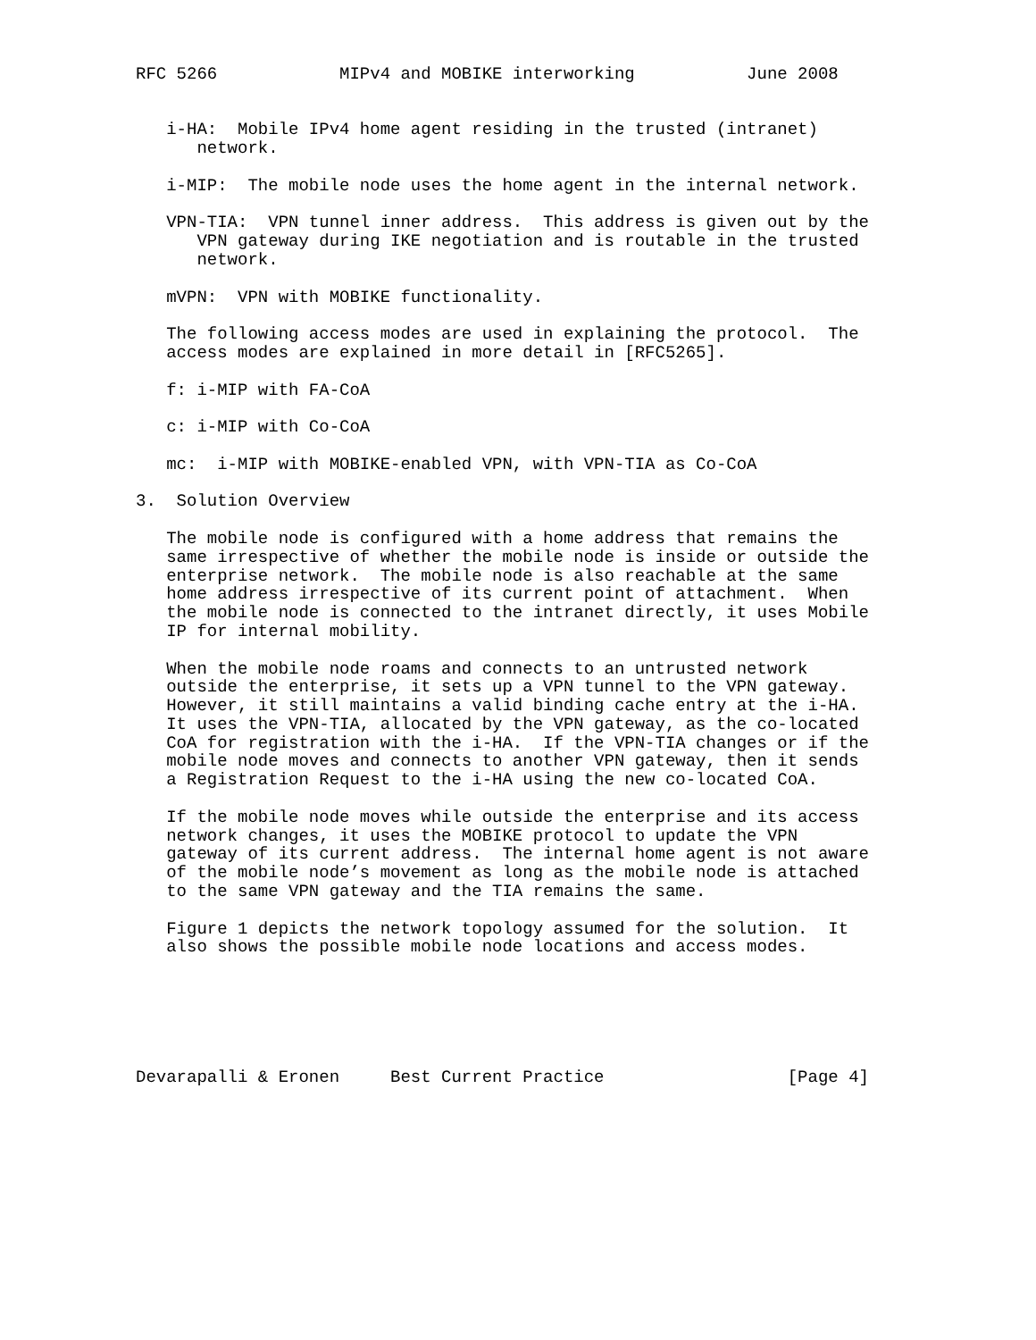RFC 5266            MIPv4 and MOBIKE interworking           June 2008


   i-HA:  Mobile IPv4 home agent residing in the trusted (intranet)
      network.

   i-MIP:  The mobile node uses the home agent in the internal network.

   VPN-TIA:  VPN tunnel inner address.  This address is given out by the
      VPN gateway during IKE negotiation and is routable in the trusted
      network.

   mVPN:  VPN with MOBIKE functionality.

   The following access modes are used in explaining the protocol.  The
   access modes are explained in more detail in [RFC5265].

   f: i-MIP with FA-CoA

   c: i-MIP with Co-CoA

   mc:  i-MIP with MOBIKE-enabled VPN, with VPN-TIA as Co-CoA

3.  Solution Overview

   The mobile node is configured with a home address that remains the
   same irrespective of whether the mobile node is inside or outside the
   enterprise network.  The mobile node is also reachable at the same
   home address irrespective of its current point of attachment.  When
   the mobile node is connected to the intranet directly, it uses Mobile
   IP for internal mobility.

   When the mobile node roams and connects to an untrusted network
   outside the enterprise, it sets up a VPN tunnel to the VPN gateway.
   However, it still maintains a valid binding cache entry at the i-HA.
   It uses the VPN-TIA, allocated by the VPN gateway, as the co-located
   CoA for registration with the i-HA.  If the VPN-TIA changes or if the
   mobile node moves and connects to another VPN gateway, then it sends
   a Registration Request to the i-HA using the new co-located CoA.

   If the mobile node moves while outside the enterprise and its access
   network changes, it uses the MOBIKE protocol to update the VPN
   gateway of its current address.  The internal home agent is not aware
   of the mobile node’s movement as long as the mobile node is attached
   to the same VPN gateway and the TIA remains the same.

   Figure 1 depicts the network topology assumed for the solution.  It
   also shows the possible mobile node locations and access modes.






Devarapalli & Eronen     Best Current Practice                  [Page 4]